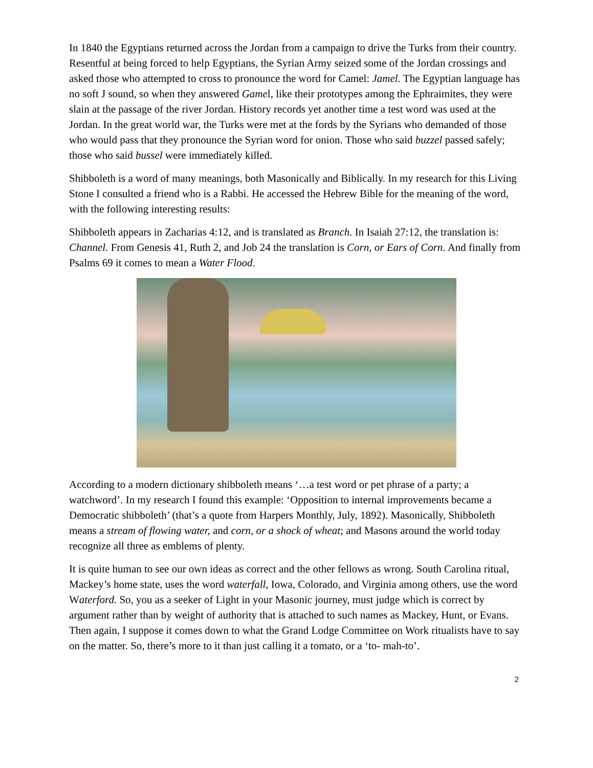In 1840 the Egyptians returned across the Jordan from a campaign to drive the Turks from their country. Resentful at being forced to help Egyptians, the Syrian Army seized some of the Jordan crossings and asked those who attempted to cross to pronounce the word for Camel: Jamel. The Egyptian language has no soft J sound, so when they answered Gamel, like their prototypes among the Ephraimites, they were slain at the passage of the river Jordan. History records yet another time a test word was used at the Jordan. In the great world war, the Turks were met at the fords by the Syrians who demanded of those who would pass that they pronounce the Syrian word for onion. Those who said buzzel passed safely; those who said bussel were immediately killed.
Shibboleth is a word of many meanings, both Masonically and Biblically. In my research for this Living Stone I consulted a friend who is a Rabbi. He accessed the Hebrew Bible for the meaning of the word, with the following interesting results:
Shibboleth appears in Zacharias 4:12, and is translated as Branch. In Isaiah 27:12, the translation is: Channel. From Genesis 41, Ruth 2, and Job 24 the translation is Corn, or Ears of Corn. And finally from Psalms 69 it comes to mean a Water Flood.
According to a modern dictionary shibboleth means ‘…a test word or pet phrase of a party; a watchword’. In my research I found this example: ‘Opposition to internal improvements became a Democratic shibboleth’ (that’s a quote from Harpers Monthly, July, 1892). Masonically, Shibboleth means a stream of flowing water, and corn, or a shock of wheat; and Masons around the world today recognize all three as emblems of plenty.
It is quite human to see our own ideas as correct and the other fellows as wrong. South Carolina ritual, Mackey’s home state, uses the word waterfall, Iowa, Colorado, and Virginia among others, use the word Waterford. So, you as a seeker of Light in your Masonic journey, must judge which is correct by argument rather than by weight of authority that is attached to such names as Mackey, Hunt, or Evans. Then again, I suppose it comes down to what the Grand Lodge Committee on Work ritualists have to say on the matter. So, there’s more to it than just calling it a tomato, or a ‘to- mah-to’.
2